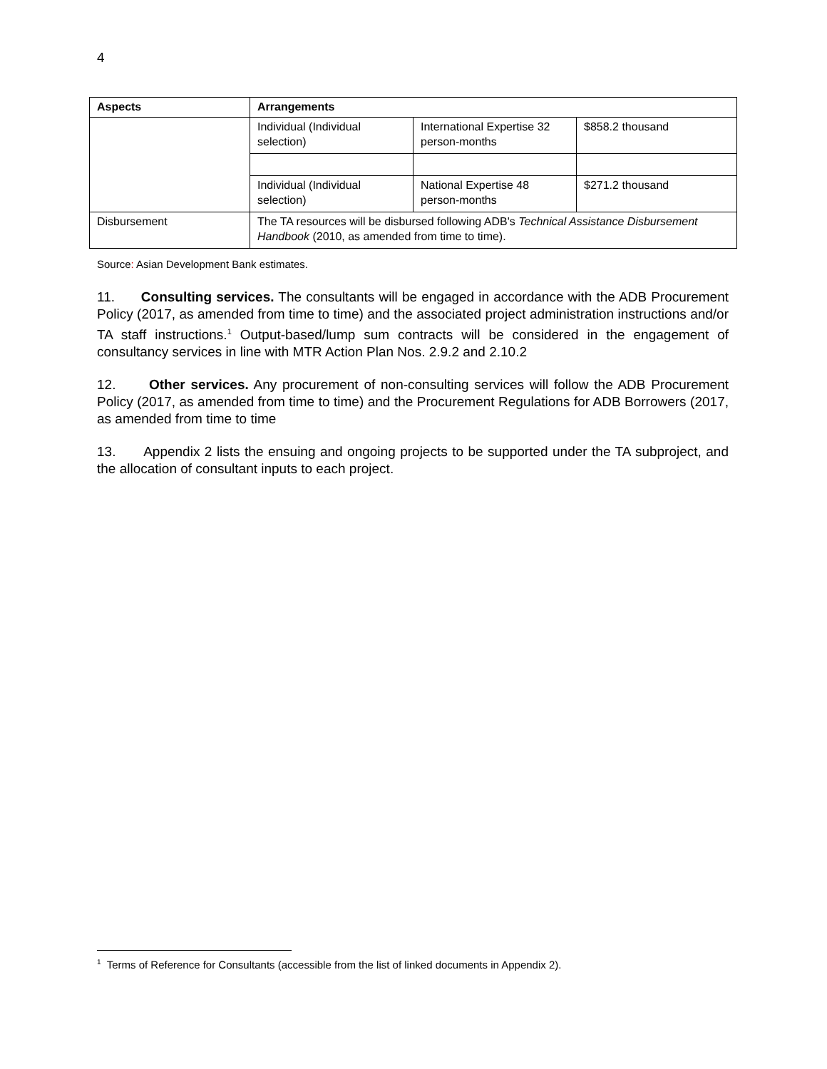4
| Aspects | Arrangements | | |
| --- | --- | --- | --- |
| | Individual (Individual selection) | International Expertise 32 person-months | $858.2 thousand |
| | Individual (Individual selection) | National Expertise 48 person-months | $271.2 thousand |
| Disbursement | The TA resources will be disbursed following ADB's Technical Assistance Disbursement Handbook (2010, as amended from time to time). | | |
Source: Asian Development Bank estimates.
11. Consulting services. The consultants will be engaged in accordance with the ADB Procurement Policy (2017, as amended from time to time) and the associated project administration instructions and/or TA staff instructions.<sup>1</sup> Output-based/lump sum contracts will be considered in the engagement of consultancy services in line with MTR Action Plan Nos. 2.9.2 and 2.10.2
12. Other services. Any procurement of non-consulting services will follow the ADB Procurement Policy (2017, as amended from time to time) and the Procurement Regulations for ADB Borrowers (2017, as amended from time to time
13. Appendix 2 lists the ensuing and ongoing projects to be supported under the TA subproject, and the allocation of consultant inputs to each project.
<sup>1</sup> Terms of Reference for Consultants (accessible from the list of linked documents in Appendix 2).